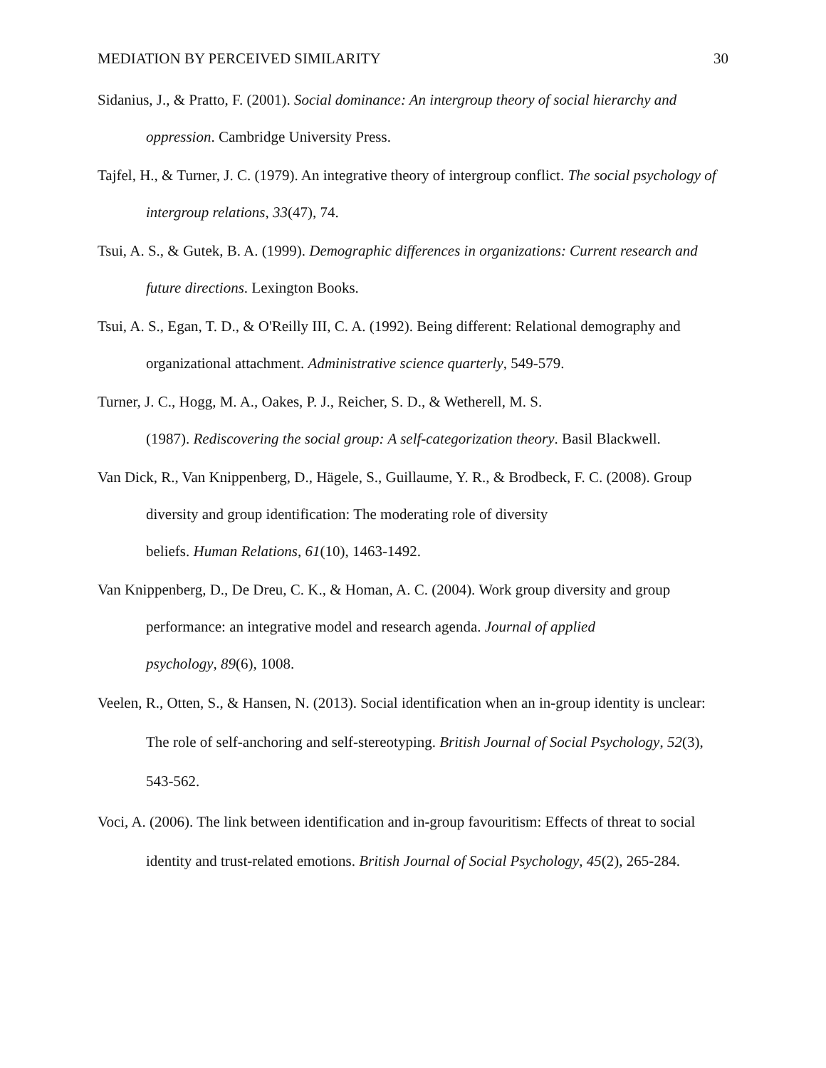MEDIATION BY PERCEIVED SIMILARITY 30
Sidanius, J., & Pratto, F. (2001). Social dominance: An intergroup theory of social hierarchy and oppression. Cambridge University Press.
Tajfel, H., & Turner, J. C. (1979). An integrative theory of intergroup conflict. The social psychology of intergroup relations, 33(47), 74.
Tsui, A. S., & Gutek, B. A. (1999). Demographic differences in organizations: Current research and future directions. Lexington Books.
Tsui, A. S., Egan, T. D., & O'Reilly III, C. A. (1992). Being different: Relational demography and organizational attachment. Administrative science quarterly, 549-579.
Turner, J. C., Hogg, M. A., Oakes, P. J., Reicher, S. D., & Wetherell, M. S.
(1987). Rediscovering the social group: A self-categorization theory. Basil Blackwell.
Van Dick, R., Van Knippenberg, D., Hägele, S., Guillaume, Y. R., & Brodbeck, F. C. (2008). Group diversity and group identification: The moderating role of diversity
beliefs. Human Relations, 61(10), 1463-1492.
Van Knippenberg, D., De Dreu, C. K., & Homan, A. C. (2004). Work group diversity and group performance: an integrative model and research agenda. Journal of applied
psychology, 89(6), 1008.
Veelen, R., Otten, S., & Hansen, N. (2013). Social identification when an in-group identity is unclear: The role of self-anchoring and self-stereotyping. British Journal of Social Psychology, 52(3), 543-562.
Voci, A. (2006). The link between identification and in-group favouritism: Effects of threat to social identity and trust-related emotions. British Journal of Social Psychology, 45(2), 265-284.